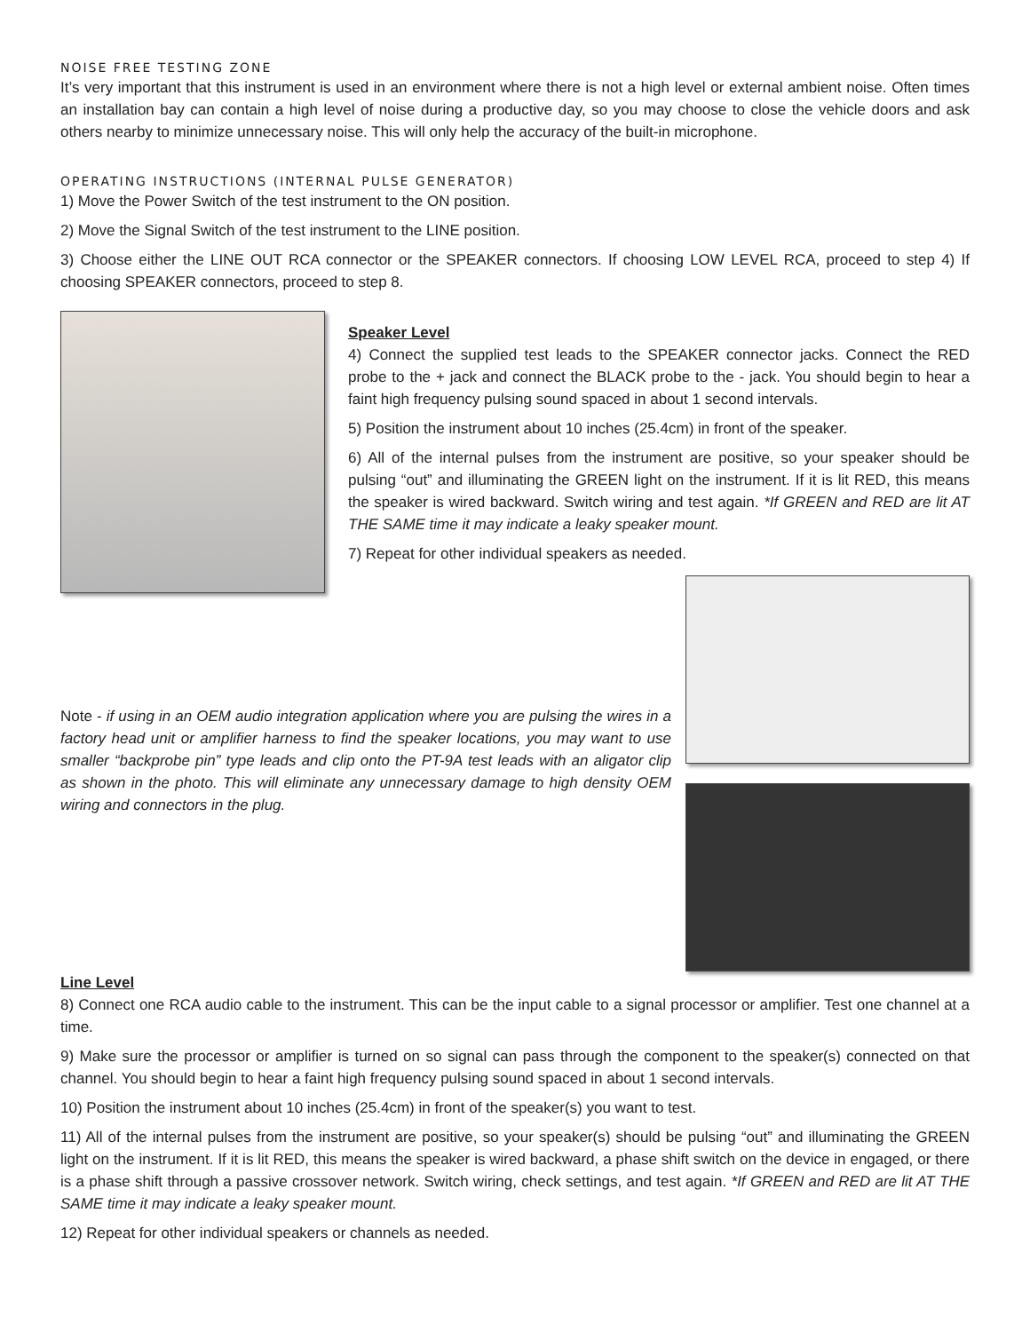NOISE FREE TESTING ZONE
It’s very important that this instrument is used in an environment where there is not a high level or external ambient noise. Often times an installation bay can contain a high level of noise during a productive day, so you may choose to close the vehicle doors and ask others nearby to minimize unnecessary noise. This will only help the accuracy of the built-in microphone.
OPERATING INSTRUCTIONS (INTERNAL PULSE GENERATOR)
1) Move the Power Switch of the test instrument to the ON position.
2) Move the Signal Switch of the test instrument to the LINE position.
3) Choose either the LINE OUT RCA connector or the SPEAKER connectors. If choosing LOW LEVEL RCA, proceed to step 4) If choosing SPEAKER connectors, proceed to step 8.
Speaker Level
4) Connect the supplied test leads to the SPEAKER connector jacks. Connect the RED probe to the + jack and connect the BLACK probe to the - jack. You should begin to hear a faint high frequency pulsing sound spaced in about 1 second intervals.
5) Position the instrument about 10 inches (25.4cm) in front of the speaker.
6) All of the internal pulses from the instrument are positive, so your speaker should be pulsing “out” and illuminating the GREEN light on the instrument. If it is lit RED, this means the speaker is wired backward. Switch wiring and test again. *If GREEN and RED are lit AT THE SAME time it may indicate a leaky speaker mount.
7) Repeat for other individual speakers as needed.
Note - if using in an OEM audio integration application where you are pulsing the wires in a factory head unit or amplifier harness to find the speaker locations, you may want to use smaller “backprobe pin” type leads and clip onto the PT-9A test leads with an aligator clip as shown in the photo. This will eliminate any unnecessary damage to high density OEM wiring and connectors in the plug.
Line Level
8) Connect one RCA audio cable to the instrument. This can be the input cable to a signal processor or amplifier. Test one channel at a time.
9) Make sure the processor or amplifier is turned on so signal can pass through the component to the speaker(s) connected on that channel. You should begin to hear a faint high frequency pulsing sound spaced in about 1 second intervals.
10) Position the instrument about 10 inches (25.4cm) in front of the speaker(s) you want to test.
11) All of the internal pulses from the instrument are positive, so your speaker(s) should be pulsing “out” and illuminating the GREEN light on the instrument. If it is lit RED, this means the speaker is wired backward, a phase shift switch on the device in engaged, or there is a phase shift through a passive crossover network. Switch wiring, check settings, and test again. *If GREEN and RED are lit AT THE SAME time it may indicate a leaky speaker mount.
12) Repeat for other individual speakers or channels as needed.